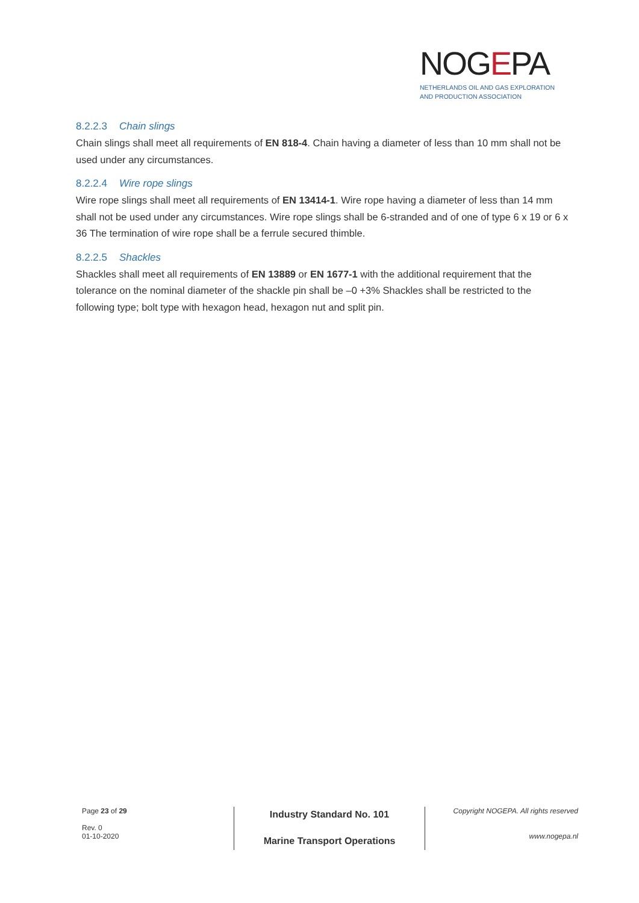NOGEPA
NETHERLANDS OIL AND GAS EXPLORATION
AND PRODUCTION ASSOCIATION
8.2.2.3 Chain slings
Chain slings shall meet all requirements of EN 818-4. Chain having a diameter of less than 10 mm shall not be used under any circumstances.
8.2.2.4 Wire rope slings
Wire rope slings shall meet all requirements of EN 13414-1. Wire rope having a diameter of less than 14 mm shall not be used under any circumstances. Wire rope slings shall be 6-stranded and of one of type 6 x 19 or 6 x 36 The termination of wire rope shall be a ferrule secured thimble.
8.2.2.5 Shackles
Shackles shall meet all requirements of EN 13889 or EN 1677-1 with the additional requirement that the tolerance on the nominal diameter of the shackle pin shall be –0 +3% Shackles shall be restricted to the following type; bolt type with hexagon head, hexagon nut and split pin.
Page 23 of 29
Rev. 0
01-10-2020
Industry Standard No. 101
Marine Transport Operations
Copyright NOGEPA. All rights reserved
www.nogepa.nl